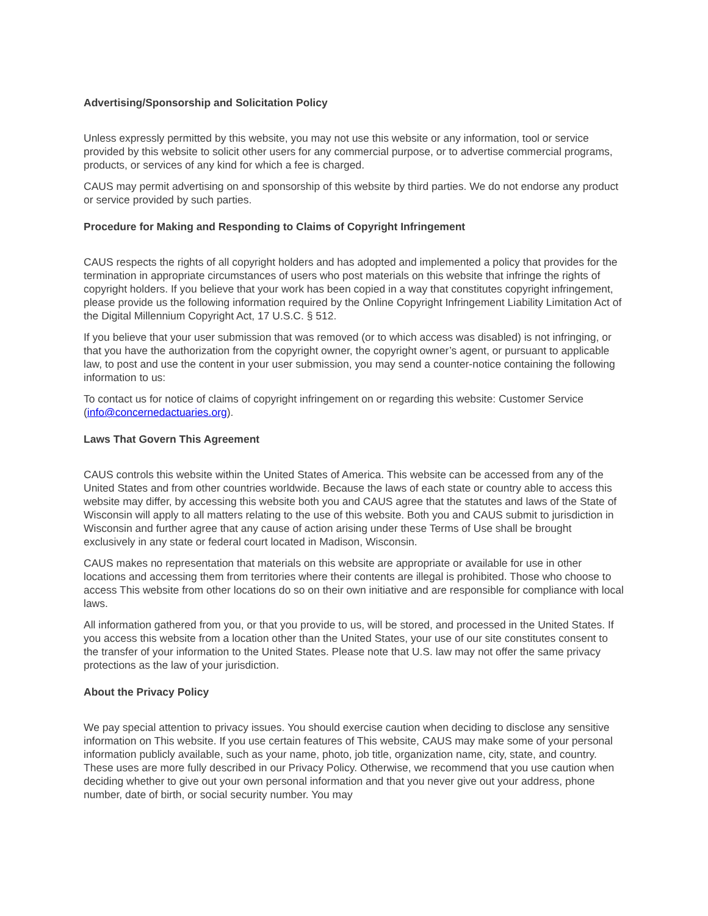Advertising/Sponsorship and Solicitation Policy
Unless expressly permitted by this website, you may not use this website or any information, tool or service provided by this website to solicit other users for any commercial purpose, or to advertise commercial programs, products, or services of any kind for which a fee is charged.
CAUS may permit advertising on and sponsorship of this website by third parties. We do not endorse any product or service provided by such parties.
Procedure for Making and Responding to Claims of Copyright Infringement
CAUS respects the rights of all copyright holders and has adopted and implemented a policy that provides for the termination in appropriate circumstances of users who post materials on this website that infringe the rights of copyright holders. If you believe that your work has been copied in a way that constitutes copyright infringement, please provide us the following information required by the Online Copyright Infringement Liability Limitation Act of the Digital Millennium Copyright Act, 17 U.S.C. § 512.
If you believe that your user submission that was removed (or to which access was disabled) is not infringing, or that you have the authorization from the copyright owner, the copyright owner’s agent, or pursuant to applicable law, to post and use the content in your user submission, you may send a counter-notice containing the following information to us:
To contact us for notice of claims of copyright infringement on or regarding this website: Customer Service (info@concernedactuaries.org).
Laws That Govern This Agreement
CAUS controls this website within the United States of America. This website can be accessed from any of the United States and from other countries worldwide. Because the laws of each state or country able to access this website may differ, by accessing this website both you and CAUS agree that the statutes and laws of the State of Wisconsin will apply to all matters relating to the use of this website. Both you and CAUS submit to jurisdiction in Wisconsin and further agree that any cause of action arising under these Terms of Use shall be brought exclusively in any state or federal court located in Madison, Wisconsin.
CAUS makes no representation that materials on this website are appropriate or available for use in other locations and accessing them from territories where their contents are illegal is prohibited. Those who choose to access This website from other locations do so on their own initiative and are responsible for compliance with local laws.
All information gathered from you, or that you provide to us, will be stored, and processed in the United States. If you access this website from a location other than the United States, your use of our site constitutes consent to the transfer of your information to the United States. Please note that U.S. law may not offer the same privacy protections as the law of your jurisdiction.
About the Privacy Policy
We pay special attention to privacy issues. You should exercise caution when deciding to disclose any sensitive information on This website. If you use certain features of This website, CAUS may make some of your personal information publicly available, such as your name, photo, job title, organization name, city, state, and country. These uses are more fully described in our Privacy Policy. Otherwise, we recommend that you use caution when deciding whether to give out your own personal information and that you never give out your address, phone number, date of birth, or social security number. You may